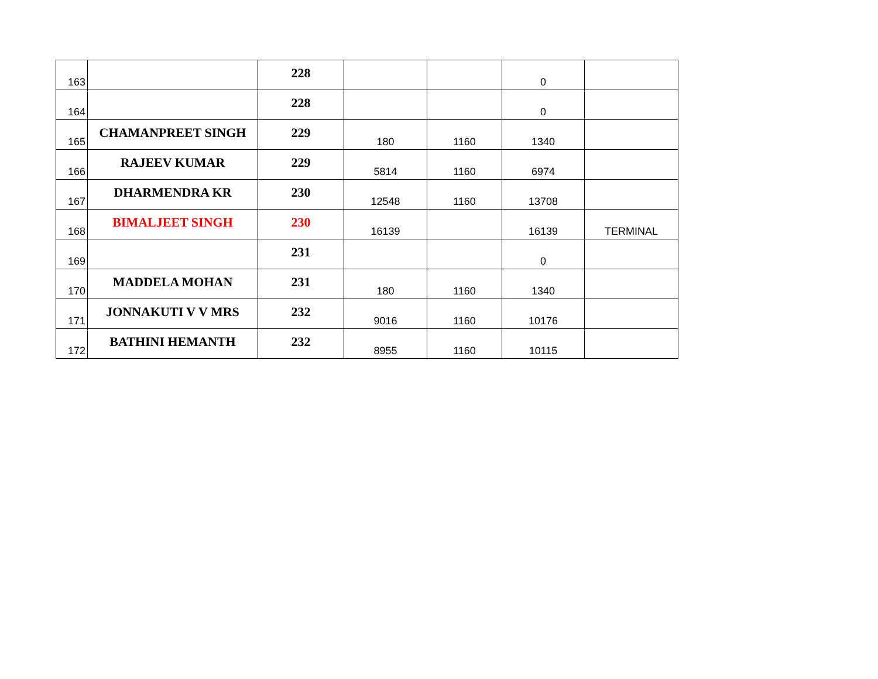| 163 | | 228 | | | 0 | |
| 164 | | 228 | | | 0 | |
| 165 | CHAMANPREET SINGH | 229 | 180 | 1160 | 1340 | |
| 166 | RAJEEV KUMAR | 229 | 5814 | 1160 | 6974 | |
| 167 | DHARMENDRA KR | 230 | 12548 | 1160 | 13708 | |
| 168 | BIMALJEET SINGH | 230 | 16139 | | 16139 | TERMINAL |
| 169 | | 231 | | | 0 | |
| 170 | MADDELA MOHAN | 231 | 180 | 1160 | 1340 | |
| 171 | JONNAKUTI V V MRS | 232 | 9016 | 1160 | 10176 | |
| 172 | BATHINI HEMANTH | 232 | 8955 | 1160 | 10115 | |